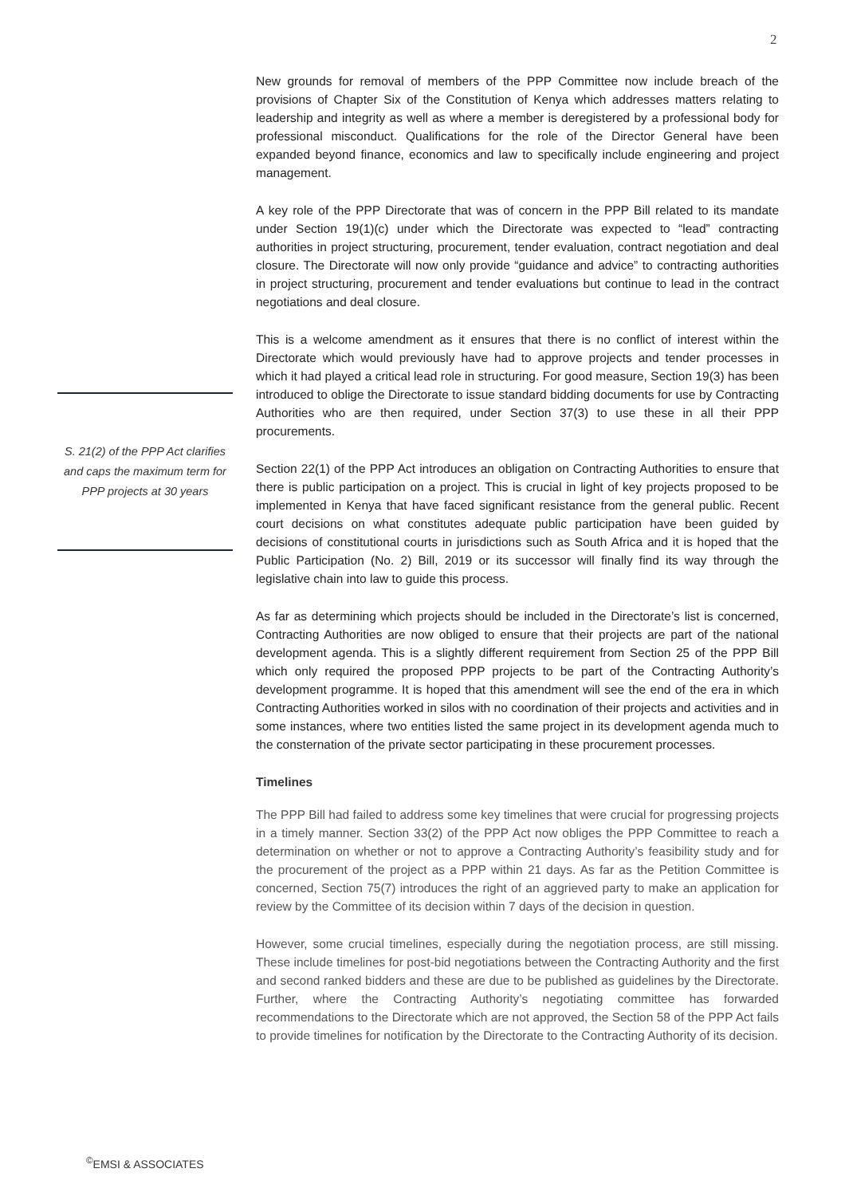2
S. 21(2) of the PPP Act clarifies and caps the maximum term for PPP projects at 30 years
New grounds for removal of members of the PPP Committee now include breach of the provisions of Chapter Six of the Constitution of Kenya which addresses matters relating to leadership and integrity as well as where a member is deregistered by a professional body for professional misconduct. Qualifications for the role of the Director General have been expanded beyond finance, economics and law to specifically include engineering and project management.
A key role of the PPP Directorate that was of concern in the PPP Bill related to its mandate under Section 19(1)(c) under which the Directorate was expected to “lead” contracting authorities in project structuring, procurement, tender evaluation, contract negotiation and deal closure. The Directorate will now only provide “guidance and advice” to contracting authorities in project structuring, procurement and tender evaluations but continue to lead in the contract negotiations and deal closure.
This is a welcome amendment as it ensures that there is no conflict of interest within the Directorate which would previously have had to approve projects and tender processes in which it had played a critical lead role in structuring. For good measure, Section 19(3) has been introduced to oblige the Directorate to issue standard bidding documents for use by Contracting Authorities who are then required, under Section 37(3) to use these in all their PPP procurements.
Section 22(1) of the PPP Act introduces an obligation on Contracting Authorities to ensure that there is public participation on a project. This is crucial in light of key projects proposed to be implemented in Kenya that have faced significant resistance from the general public. Recent court decisions on what constitutes adequate public participation have been guided by decisions of constitutional courts in jurisdictions such as South Africa and it is hoped that the Public Participation (No. 2) Bill, 2019 or its successor will finally find its way through the legislative chain into law to guide this process.
As far as determining which projects should be included in the Directorate’s list is concerned, Contracting Authorities are now obliged to ensure that their projects are part of the national development agenda. This is a slightly different requirement from Section 25 of the PPP Bill which only required the proposed PPP projects to be part of the Contracting Authority’s development programme. It is hoped that this amendment will see the end of the era in which Contracting Authorities worked in silos with no coordination of their projects and activities and in some instances, where two entities listed the same project in its development agenda much to the consternation of the private sector participating in these procurement processes.
Timelines
The PPP Bill had failed to address some key timelines that were crucial for progressing projects in a timely manner. Section 33(2) of the PPP Act now obliges the PPP Committee to reach a determination on whether or not to approve a Contracting Authority’s feasibility study and for the procurement of the project as a PPP within 21 days. As far as the Petition Committee is concerned, Section 75(7) introduces the right of an aggrieved party to make an application for review by the Committee of its decision within 7 days of the decision in question.
However, some crucial timelines, especially during the negotiation process, are still missing. These include timelines for post-bid negotiations between the Contracting Authority and the first and second ranked bidders and these are due to be published as guidelines by the Directorate. Further, where the Contracting Authority’s negotiating committee has forwarded recommendations to the Directorate which are not approved, the Section 58 of the PPP Act fails to provide timelines for notification by the Directorate to the Contracting Authority of its decision.
<sup>©</sup>EMSI & ASSOCIATES